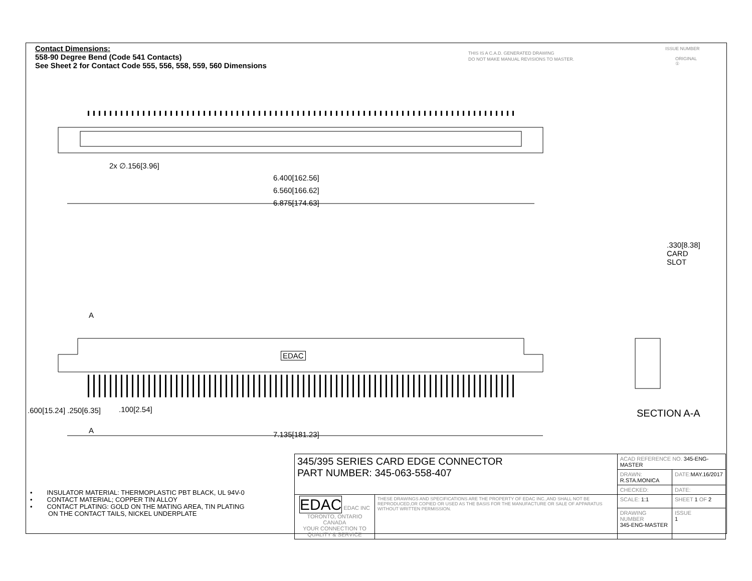Contact Dimensions:
558-90 Degree Bend (Code 541 Contacts)
See Sheet 2 for Contact Code 555, 556, 558, 559, 560 Dimensions
THIS IS A C.A.D. GENERATED DRAWING
DO NOT MAKE MANUAL REVISIONS TO MASTER.
ISSUE NUMBER
ORIGINAL ①
2x ∅.156[3.96]
6.400[162.56]
6.560[166.62]
6.875[174.63]
.330[8.38] CARD SLOT
A
EDAC
.100[2.54]
.600[15.24] .250[6.35]
A 7.135[181.23]
SECTION A-A
• INSULATOR MATERIAL: THERMOPLASTIC PBT BLACK, UL 94V-0
• CONTACT MATERIAL; COPPER TIN ALLOY
• CONTACT PLATING: GOLD ON THE MATING AREA, TIN PLATING
ON THE CONTACT TAILS, NICKEL UNDERPLATE
| 345/395 SERIES CARD EDGE CONNECTOR PART NUMBER: 345-063-558-407 | | ACAD REFERENCE NO. 345-ENG-MASTER | | |
| | | DRAWN: R.STA.MONICA | DATE: MAY.16/2017 | |
| | | CHECKED: | DATE: | |
| EDAC EDAC INC TORONTO, ONTARIO CANADA YOUR CONNECTION TO QUALITY & SERVICE | THESE DRAWINGS AND SPECIFICATIONS ARE THE PROPERTY OF EDAC INC.,AND SHALL NOT BE REPRODUCED,OR COPIED OR USED AS THE BASIS FOR THE MANUFACTURE OR SALE OF APPARATUS WITHOUT WRITTEN PERMISSION. | SCALE: 1:1 | SHEET 1 OF 2 | |
| | | DRAWING NUMBER 345-ENG-MASTER | | ISSUE 1 |